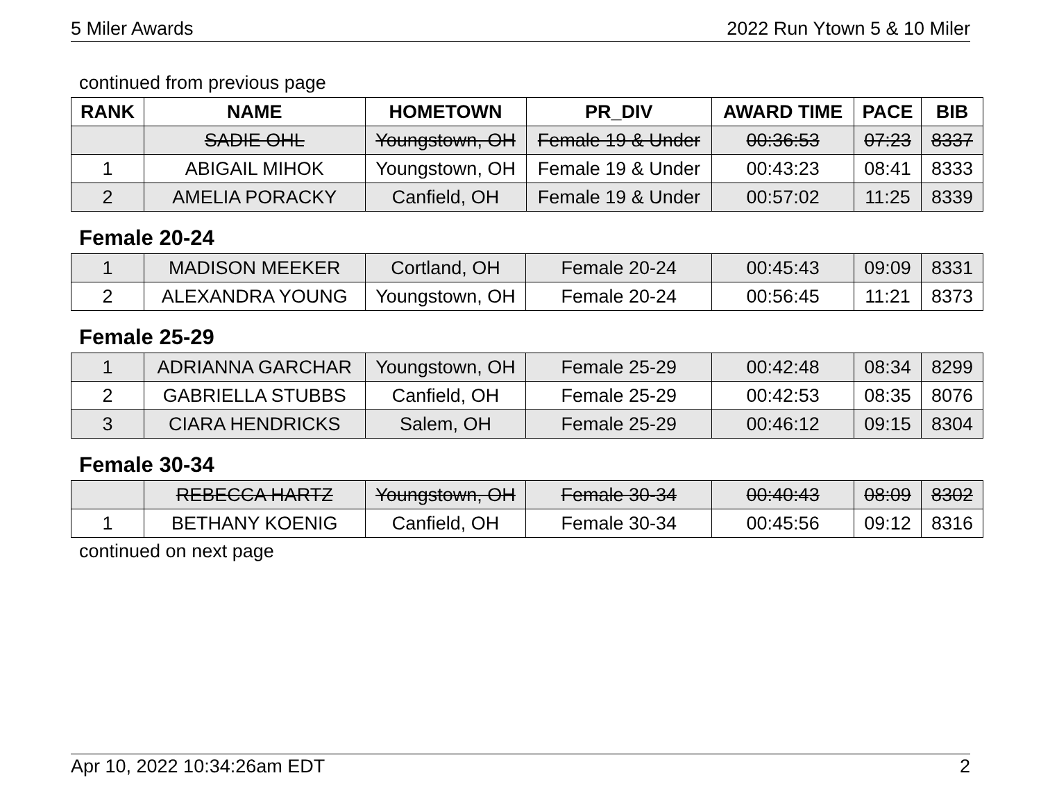5 Miler Awards 2022 Run Ytown 5 & 10 Miler
continued from previous page
| RANK | NAME | HOMETOWN | PR_DIV | AWARD TIME | PACE | BIB |
| --- | --- | --- | --- | --- | --- | --- |
| | SADIE OHL | Youngstown, OH | Female 19 & Under | 00:36:53 | 07:23 | 8337 |
| 1 | ABIGAIL MIHOK | Youngstown, OH | Female 19 & Under | 00:43:23 | 08:41 | 8333 |
| 2 | AMELIA PORACKY | Canfield, OH | Female 19 & Under | 00:57:02 | 11:25 | 8339 |
Female 20-24
| 1 | MADISON MEEKER | Cortland, OH | Female 20-24 | 00:45:43 | 09:09 | 8331 |
| 2 | ALEXANDRA YOUNG | Youngstown, OH | Female 20-24 | 00:56:45 | 11:21 | 8373 |
Female 25-29
| 1 | ADRIANNA GARCHAR | Youngstown, OH | Female 25-29 | 00:42:48 | 08:34 | 8299 |
| 2 | GABRIELLA STUBBS | Canfield, OH | Female 25-29 | 00:42:53 | 08:35 | 8076 |
| 3 | CIARA HENDRICKS | Salem, OH | Female 25-29 | 00:46:12 | 09:15 | 8304 |
Female 30-34
| | REBECCA HARTZ | Youngstown, OH | Female 30-34 | 00:40:43 | 08:09 | 8302 |
| 1 | BETHANY KOENIG | Canfield, OH | Female 30-34 | 00:45:56 | 09:12 | 8316 |
continued on next page
Apr 10, 2022 10:34:26am EDT 2